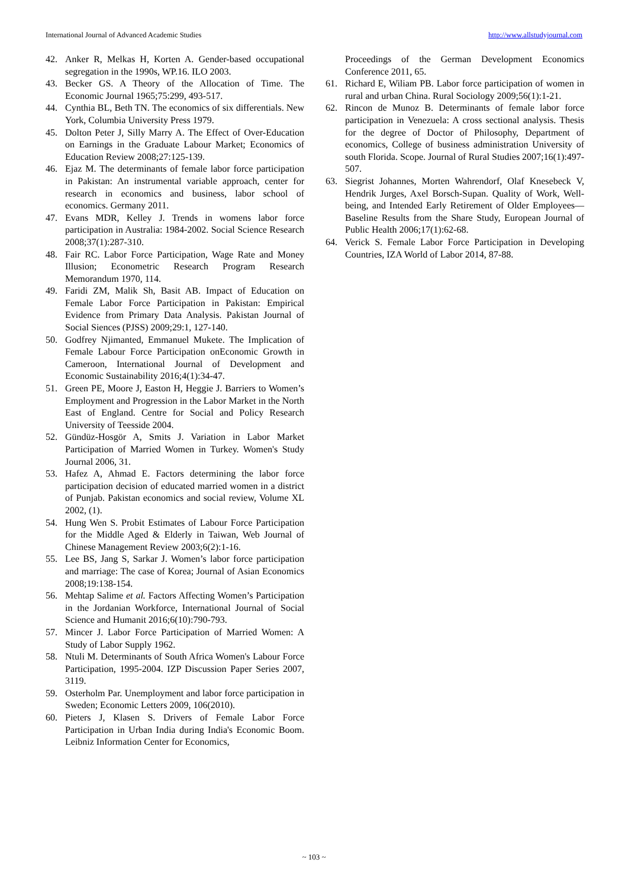International Journal of Advanced Academic Studies http://www.allstudyjournal.com
42. Anker R, Melkas H, Korten A. Gender-based occupational segregation in the 1990s, WP.16. ILO 2003.
43. Becker GS. A Theory of the Allocation of Time. The Economic Journal 1965;75:299, 493-517.
44. Cynthia BL, Beth TN. The economics of six differentials. New York, Columbia University Press 1979.
45. Dolton Peter J, Silly Marry A. The Effect of Over-Education on Earnings in the Graduate Labour Market; Economics of Education Review 2008;27:125-139.
46. Ejaz M. The determinants of female labor force participation in Pakistan: An instrumental variable approach, center for research in economics and business, labor school of economics. Germany 2011.
47. Evans MDR, Kelley J. Trends in womens labor force participation in Australia: 1984-2002. Social Science Research 2008;37(1):287-310.
48. Fair RC. Labor Force Participation, Wage Rate and Money Illusion; Econometric Research Program Research Memorandum 1970, 114.
49. Faridi ZM, Malik Sh, Basit AB. Impact of Education on Female Labor Force Participation in Pakistan: Empirical Evidence from Primary Data Analysis. Pakistan Journal of Social Siences (PJSS) 2009;29:1, 127-140.
50. Godfrey Njimanted, Emmanuel Mukete. The Implication of Female Labour Force Participation onEconomic Growth in Cameroon, International Journal of Development and Economic Sustainability 2016;4(1):34-47.
51. Green PE, Moore J, Easton H, Heggie J. Barriers to Women’s Employment and Progression in the Labor Market in the North East of England. Centre for Social and Policy Research University of Teesside 2004.
52. Gündüz-Hosgör A, Smits J. Variation in Labor Market Participation of Married Women in Turkey. Women's Study Journal 2006, 31.
53. Hafez A, Ahmad E. Factors determining the labor force participation decision of educated married women in a district of Punjab. Pakistan economics and social review, Volume XL 2002, (1).
54. Hung Wen S. Probit Estimates of Labour Force Participation for the Middle Aged & Elderly in Taiwan, Web Journal of Chinese Management Review 2003;6(2):1-16.
55. Lee BS, Jang S, Sarkar J. Women’s labor force participation and marriage: The case of Korea; Journal of Asian Economics 2008;19:138-154.
56. Mehtap Salime et al. Factors Affecting Women’s Participation in the Jordanian Workforce, International Journal of Social Science and Humanit 2016;6(10):790-793.
57. Mincer J. Labor Force Participation of Married Women: A Study of Labor Supply 1962.
58. Ntuli M. Determinants of South Africa Women's Labour Force Participation, 1995-2004. IZP Discussion Paper Series 2007, 3119.
59. Osterholm Par. Unemployment and labor force participation in Sweden; Economic Letters 2009, 106(2010).
60. Pieters J, Klasen S. Drivers of Female Labor Force Participation in Urban India during India's Economic Boom. Leibniz Information Center for Economics,
Proceedings of the German Development Economics Conference 2011, 65.
61. Richard E, Wiliam PB. Labor force participation of women in rural and urban China. Rural Sociology 2009;56(1):1-21.
62. Rincon de Munoz B. Determinants of female labor force participation in Venezuela: A cross sectional analysis. Thesis for the degree of Doctor of Philosophy, Department of economics, College of business administration University of south Florida. Scope. Journal of Rural Studies 2007;16(1):497-507.
63. Siegrist Johannes, Morten Wahrendorf, Olaf Knesebeck V, Hendrik Jurges, Axel Borsch-Supan. Quality of Work, Well-being, and Intended Early Retirement of Older Employees—Baseline Results from the Share Study, European Journal of Public Health 2006;17(1):62-68.
64. Verick S. Female Labor Force Participation in Developing Countries, IZA World of Labor 2014, 87-88.
~ 103 ~